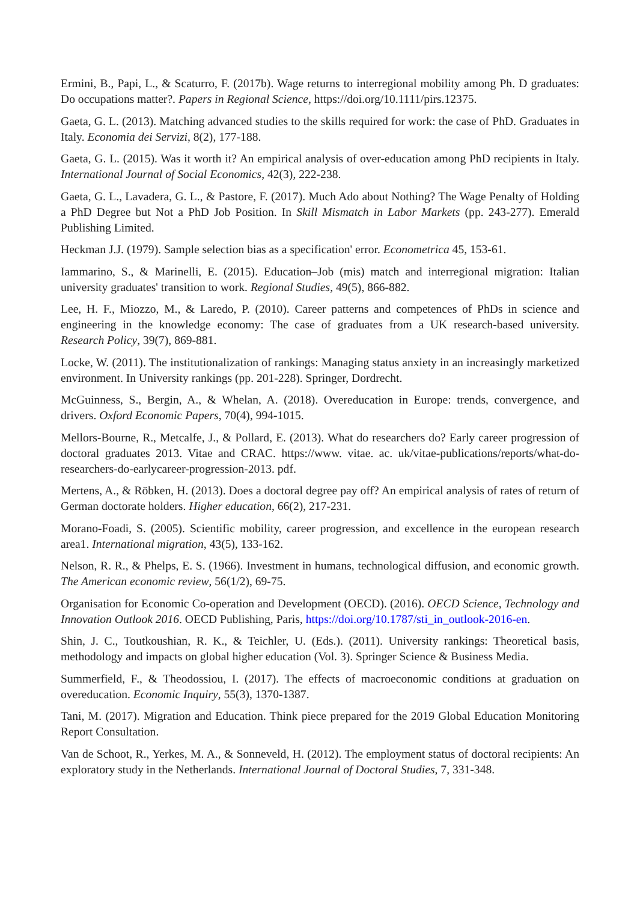Ermini, B., Papi, L., & Scaturro, F. (2017b). Wage returns to interregional mobility among Ph. D graduates: Do occupations matter?. Papers in Regional Science, https://doi.org/10.1111/pirs.12375.
Gaeta, G. L. (2013). Matching advanced studies to the skills required for work: the case of PhD. Graduates in Italy. Economia dei Servizi, 8(2), 177-188.
Gaeta, G. L. (2015). Was it worth it? An empirical analysis of over-education among PhD recipients in Italy. International Journal of Social Economics, 42(3), 222-238.
Gaeta, G. L., Lavadera, G. L., & Pastore, F. (2017). Much Ado about Nothing? The Wage Penalty of Holding a PhD Degree but Not a PhD Job Position. In Skill Mismatch in Labor Markets (pp. 243-277). Emerald Publishing Limited.
Heckman J.J. (1979). Sample selection bias as a specification' error. Econometrica 45, 153-61.
Iammarino, S., & Marinelli, E. (2015). Education–Job (mis) match and interregional migration: Italian university graduates' transition to work. Regional Studies, 49(5), 866-882.
Lee, H. F., Miozzo, M., & Laredo, P. (2010). Career patterns and competences of PhDs in science and engineering in the knowledge economy: The case of graduates from a UK research-based university. Research Policy, 39(7), 869-881.
Locke, W. (2011). The institutionalization of rankings: Managing status anxiety in an increasingly marketized environment. In University rankings (pp. 201-228). Springer, Dordrecht.
McGuinness, S., Bergin, A., & Whelan, A. (2018). Overeducation in Europe: trends, convergence, and drivers. Oxford Economic Papers, 70(4), 994-1015.
Mellors-Bourne, R., Metcalfe, J., & Pollard, E. (2013). What do researchers do? Early career progression of doctoral graduates 2013. Vitae and CRAC. https://www. vitae. ac. uk/vitae-publications/reports/what-do-researchers-do-earlycareer-progression-2013. pdf.
Mertens, A., & Röbken, H. (2013). Does a doctoral degree pay off? An empirical analysis of rates of return of German doctorate holders. Higher education, 66(2), 217-231.
Morano-Foadi, S. (2005). Scientific mobility, career progression, and excellence in the european research area1. International migration, 43(5), 133-162.
Nelson, R. R., & Phelps, E. S. (1966). Investment in humans, technological diffusion, and economic growth. The American economic review, 56(1/2), 69-75.
Organisation for Economic Co-operation and Development (OECD). (2016). OECD Science, Technology and Innovation Outlook 2016. OECD Publishing, Paris, https://doi.org/10.1787/sti_in_outlook-2016-en.
Shin, J. C., Toutkoushian, R. K., & Teichler, U. (Eds.). (2011). University rankings: Theoretical basis, methodology and impacts on global higher education (Vol. 3). Springer Science & Business Media.
Summerfield, F., & Theodossiou, I. (2017). The effects of macroeconomic conditions at graduation on overeducation. Economic Inquiry, 55(3), 1370-1387.
Tani, M. (2017). Migration and Education. Think piece prepared for the 2019 Global Education Monitoring Report Consultation.
Van de Schoot, R., Yerkes, M. A., & Sonneveld, H. (2012). The employment status of doctoral recipients: An exploratory study in the Netherlands. International Journal of Doctoral Studies, 7, 331-348.